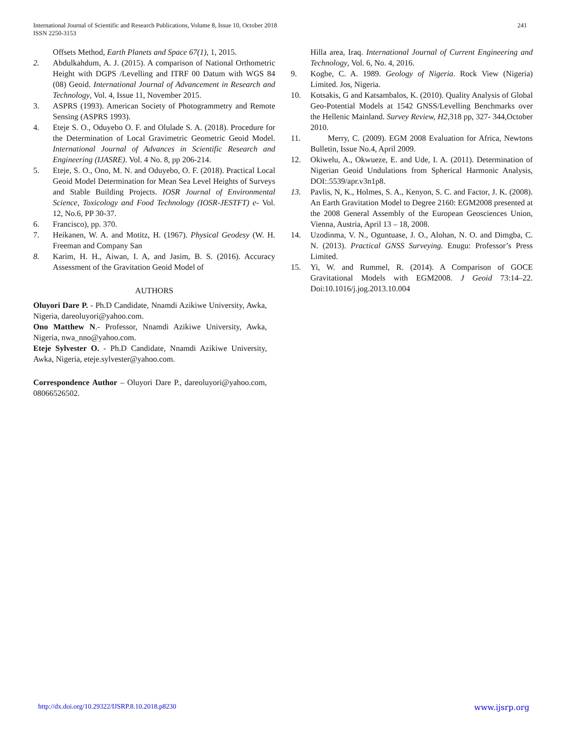241 International Journal of Scientific and Research Publications, Volume 8, Issue 10, October 2018
ISSN 2250-3153
Offsets Method, Earth Planets and Space 67(1), 1, 2015.
2. Abdulkahdum, A. J. (2015). A comparison of National Orthometric Height with DGPS /Levelling and ITRF 00 Datum with WGS 84 (08) Geoid. International Journal of Advancement in Research and Technology, Vol. 4, Issue 11, November 2015.
3. ASPRS (1993). American Society of Photogrammetry and Remote Sensing (ASPRS 1993).
4. Eteje S. O., Oduyebo O. F. and Olulade S. A. (2018). Procedure for the Determination of Local Gravimetric Geometric Geoid Model. International Journal of Advances in Scientific Research and Engineering (IJASRE). Vol. 4 No. 8, pp 206-214.
5. Eteje, S. O., Ono, M. N. and Oduyebo, O. F. (2018). Practical Local Geoid Model Determination for Mean Sea Level Heights of Surveys and Stable Building Projects. IOSR Journal of Environmental Science, Toxicology and Food Technology (IOSR-JESTFT) e- Vol. 12, No.6, PP 30-37.
6. Francisco), pp. 370.
7. Heikanen, W. A. and Motitz, H. (1967). Physical Geodesy (W. H. Freeman and Company San
8. Karim, H. H., Aiwan, I. A, and Jasim, B. S. (2016). Accuracy Assessment of the Gravitation Geoid Model of
AUTHORS
Oluyori Dare P. - Ph.D Candidate, Nnamdi Azikiwe University, Awka, Nigeria, dareoluyori@yahoo.com.
Ono Matthew N.- Professor, Nnamdi Azikiwe University, Awka, Nigeria, nwa_nno@yahoo.com.
Eteje Sylvester O. - Ph.D Candidate, Nnamdi Azikiwe University, Awka, Nigeria, eteje.sylvester@yahoo.com.
Correspondence Author – Oluyori Dare P., dareoluyori@yahoo.com, 08066526502.
Hilla area, Iraq. International Journal of Current Engineering and Technology, Vol. 6, No. 4, 2016.
9. Kogbe, C. A. 1989. Geology of Nigeria. Rock View (Nigeria) Limited. Jos, Nigeria.
10. Kotsakis, G and Katsambalos, K. (2010). Quality Analysis of Global Geo-Potential Models at 1542 GNSS/Levelling Benchmarks over the Hellenic Mainland. Survey Review, H2,318 pp, 327- 344,October 2010.
11. Merry, C. (2009). EGM 2008 Evaluation for Africa, Newtons Bulletin, Issue No.4, April 2009.
12. Okiwelu, A., Okwueze, E. and Ude, I. A. (2011). Determination of Nigerian Geoid Undulations from Spherical Harmonic Analysis, DOI:.5539/apr.v3n1p8.
13. Pavlis, N, K., Holmes, S. A., Kenyon, S. C. and Factor, J. K. (2008). An Earth Gravitation Model to Degree 2160: EGM2008 presented at the 2008 General Assembly of the European Geosciences Union, Vienna, Austria, April 13 – 18, 2008.
14. Uzodinma, V. N., Oguntuase, J. O., Alohan, N. O. and Dimgba, C. N. (2013). Practical GNSS Surveying. Enugu: Professor’s Press Limited.
15. Yi, W. and Rummel, R. (2014). A Comparison of GOCE Gravitational Models with EGM2008. J Geoid 73:14–22. Doi:10.1016/j.jog.2013.10.004
www.ijsrp.org http://dx.doi.org/10.29322/IJSRP.8.10.2018.p8230